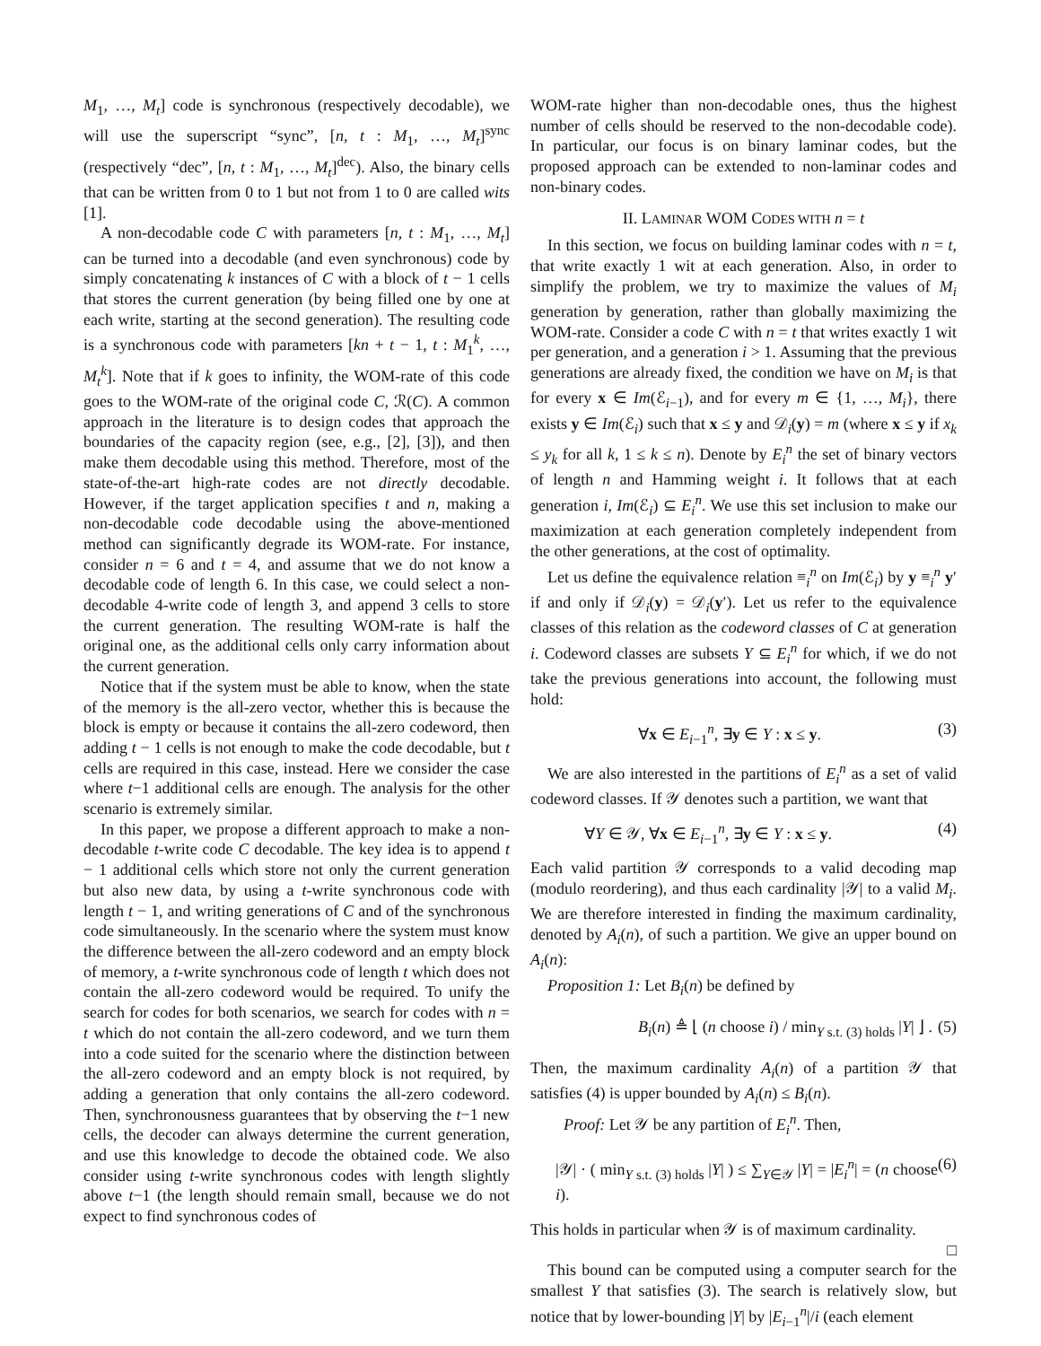M<sub>1</sub>, …, M<sub>t</sub>] code is synchronous (respectively decodable), we will use the superscript “sync”, [n, t : M<sub>1</sub>, …, M<sub>t</sub>]<sup>sync</sup> (respectively “dec”, [n, t : M<sub>1</sub>, …, M<sub>t</sub>]<sup>dec</sup>). Also, the binary cells that can be written from 0 to 1 but not from 1 to 0 are called wits [1].
A non-decodable code C with parameters [n, t : M<sub>1</sub>, …, M<sub>t</sub>] can be turned into a decodable (and even synchronous) code by simply concatenating k instances of C with a block of t − 1 cells that stores the current generation (by being filled one by one at each write, starting at the second generation). The resulting code is a synchronous code with parameters [kn + t − 1, t : M<sub>1</sub><sup>k</sup>, …, M<sub>t</sub><sup>k</sup>]. Note that if k goes to infinity, the WOM-rate of this code goes to the WOM-rate of the original code C, ℛ(C). A common approach in the literature is to design codes that approach the boundaries of the capacity region (see, e.g., [2], [3]), and then make them decodable using this method. Therefore, most of the state-of-the-art high-rate codes are not directly decodable. However, if the target application specifies t and n, making a non-decodable code decodable using the above-mentioned method can significantly degrade its WOM-rate. For instance, consider n = 6 and t = 4, and assume that we do not know a decodable code of length 6. In this case, we could select a non-decodable 4-write code of length 3, and append 3 cells to store the current generation. The resulting WOM-rate is half the original one, as the additional cells only carry information about the current generation.
Notice that if the system must be able to know, when the state of the memory is the all-zero vector, whether this is because the block is empty or because it contains the all-zero codeword, then adding t − 1 cells is not enough to make the code decodable, but t cells are required in this case, instead. Here we consider the case where t−1 additional cells are enough. The analysis for the other scenario is extremely similar.
In this paper, we propose a different approach to make a non-decodable t-write code C decodable. The key idea is to append t − 1 additional cells which store not only the current generation but also new data, by using a t-write synchronous code with length t − 1, and writing generations of C and of the synchronous code simultaneously. In the scenario where the system must know the difference between the all-zero codeword and an empty block of memory, a t-write synchronous code of length t which does not contain the all-zero codeword would be required. To unify the search for codes for both scenarios, we search for codes with n = t which do not contain the all-zero codeword, and we turn them into a code suited for the scenario where the distinction between the all-zero codeword and an empty block is not required, by adding a generation that only contains the all-zero codeword. Then, synchronousness guarantees that by observing the t−1 new cells, the decoder can always determine the current generation, and use this knowledge to decode the obtained code. We also consider using t-write synchronous codes with length slightly above t−1 (the length should remain small, because we do not expect to find synchronous codes of
WOM-rate higher than non-decodable ones, thus the highest number of cells should be reserved to the non-decodable code). In particular, our focus is on binary laminar codes, but the proposed approach can be extended to non-laminar codes and non-binary codes.
II. LAMINAR WOM CODES WITH n = t
In this section, we focus on building laminar codes with n = t, that write exactly 1 wit at each generation. Also, in order to simplify the problem, we try to maximize the values of M<sub>i</sub> generation by generation, rather than globally maximizing the WOM-rate. Consider a code C with n = t that writes exactly 1 wit per generation, and a generation i > 1. Assuming that the previous generations are already fixed, the condition we have on M<sub>i</sub> is that for every x ∈ Im(ℰ<sub>i−1</sub>), and for every m ∈ {1, …, M<sub>i</sub>}, there exists y ∈ Im(ℰ<sub>i</sub>) such that x ≤ y and 𝒟<sub>i</sub>(y) = m (where x ≤ y if x<sub>k</sub> ≤ y<sub>k</sub> for all k, 1 ≤ k ≤ n). Denote by E<sub>i</sub><sup>n</sup> the set of binary vectors of length n and Hamming weight i. It follows that at each generation i, Im(ℰ<sub>i</sub>) ⊆ E<sub>i</sub><sup>n</sup>. We use this set inclusion to make our maximization at each generation completely independent from the other generations, at the cost of optimality.
Let us define the equivalence relation ≡<sub>i</sub><sup>n</sup> on Im(ℰ<sub>i</sub>) by y ≡<sub>i</sub><sup>n</sup> y′ if and only if 𝒟<sub>i</sub>(y) = 𝒟<sub>i</sub>(y′). Let us refer to the equivalence classes of this relation as the codeword classes of C at generation i. Codeword classes are subsets Y ⊆ E<sub>i</sub><sup>n</sup> for which, if we do not take the previous generations into account, the following must hold:
∀x ∈ E<sub>i−1</sub><sup>n</sup>, ∃y ∈ Y : x ≤ y. (3)
We are also interested in the partitions of E<sub>i</sub><sup>n</sup> as a set of valid codeword classes. If 𝒴 denotes such a partition, we want that
∀Y ∈ 𝒴, ∀x ∈ E<sub>i−1</sub><sup>n</sup>, ∃y ∈ Y : x ≤ y. (4)
Each valid partition 𝒴 corresponds to a valid decoding map (modulo reordering), and thus each cardinality |𝒴| to a valid M<sub>i</sub>. We are therefore interested in finding the maximum cardinality, denoted by A<sub>i</sub>(n), of such a partition. We give an upper bound on A<sub>i</sub>(n):
Proposition 1: Let B<sub>i</sub>(n) be defined by
B<sub>i</sub>(n) ≜ ⌊ (n choose i) / min<sub>Y s.t. (3) holds</sub> |Y| ⌋ . (5)
Then, the maximum cardinality A<sub>i</sub>(n) of a partition 𝒴 that satisfies (4) is upper bounded by A<sub>i</sub>(n) ≤ B<sub>i</sub>(n).
Proof: Let 𝒴 be any partition of E<sub>i</sub><sup>n</sup>. Then,
|𝒴| · ( min<sub>Y s.t. (3) holds</sub> |Y| ) ≤ ∑<sub>Y∈𝒴</sub> |Y| = |E<sub>i</sub><sup>n</sup>| = (n choose i). (6)
This holds in particular when 𝒴 is of maximum cardinality.
□
This bound can be computed using a computer search for the smallest Y that satisfies (3). The search is relatively slow, but notice that by lower-bounding |Y| by |E<sub>i−1</sub><sup>n</sup>|/i (each element